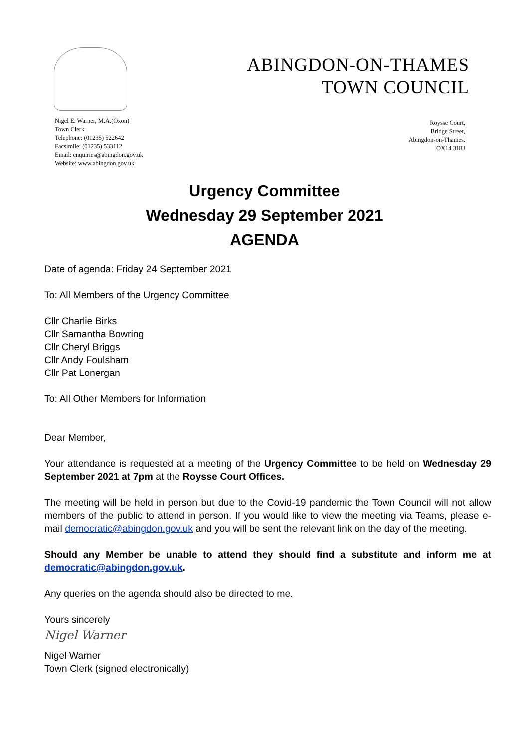ABINGDON-ON-THAMES
TOWN COUNCIL
Nigel E. Warner, M.A.(Oxon)
Town Clerk
Telephone: (01235) 522642
Facsimile: (01235) 533112
Email: enquiries@abingdon.gov.uk
Website: www.abingdon.gov.uk
Roysse Court,
Bridge Street,
Abingdon-on-Thames.
OX14 3HU
Urgency Committee
Wednesday 29 September 2021
AGENDA
Date of agenda: Friday 24 September 2021
To: All Members of the Urgency Committee
Cllr Charlie Birks
Cllr Samantha Bowring
Cllr Cheryl Briggs
Cllr Andy Foulsham
Cllr Pat Lonergan
To: All Other Members for Information
Dear Member,
Your attendance is requested at a meeting of the Urgency Committee to be held on Wednesday 29 September 2021 at 7pm at the Roysse Court Offices.
The meeting will be held in person but due to the Covid-19 pandemic the Town Council will not allow members of the public to attend in person. If you would like to view the meeting via Teams, please e-mail democratic@abingdon.gov.uk and you will be sent the relevant link on the day of the meeting.
Should any Member be unable to attend they should find a substitute and inform me at democratic@abingdon.gov.uk.
Any queries on the agenda should also be directed to me.
Yours sincerely
Nigel Warner
Nigel Warner
Town Clerk (signed electronically)